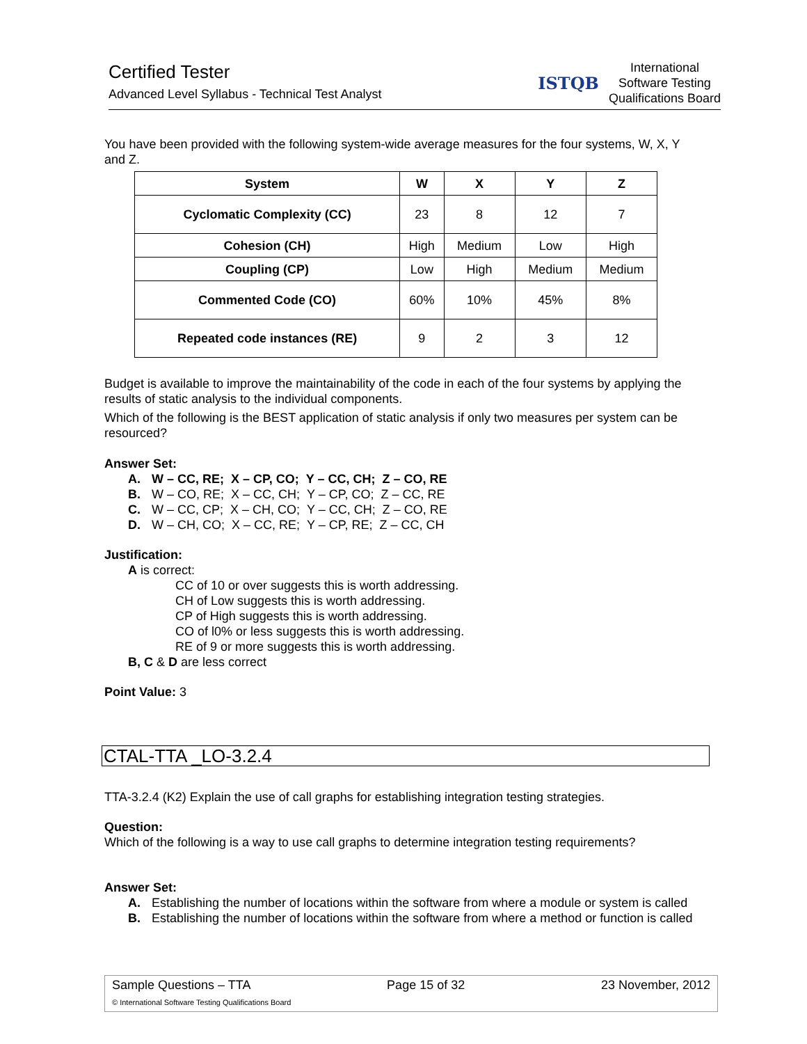Certified Tester
Advanced Level Syllabus - Technical Test Analyst
ISTQB
International
Software Testing
Qualifications Board
You have been provided with the following system-wide average measures for the four systems, W, X, Y and Z.
| System | W | X | Y | Z |
| --- | --- | --- | --- | --- |
| Cyclomatic Complexity (CC) | 23 | 8 | 12 | 7 |
| Cohesion (CH) | High | Medium | Low | High |
| Coupling (CP) | Low | High | Medium | Medium |
| Commented Code (CO) | 60% | 10% | 45% | 8% |
| Repeated code instances (RE) | 9 | 2 | 3 | 12 |
Budget is available to improve the maintainability of the code in each of the four systems by applying the results of static analysis to the individual components.
Which of the following is the BEST application of static analysis if only two measures per system can be resourced?
Answer Set:
A. W – CC, RE; X – CP, CO; Y – CC, CH; Z – CO, RE
B. W – CO, RE; X – CC, CH; Y – CP, CO; Z – CC, RE
C. W – CC, CP; X – CH, CO; Y – CC, CH; Z – CO, RE
D. W – CH, CO; X – CC, RE; Y – CP, RE; Z – CC, CH
Justification:
A is correct:
CC of 10 or over suggests this is worth addressing.
CH of Low suggests this is worth addressing.
CP of High suggests this is worth addressing.
CO of l0% or less suggests this is worth addressing.
RE of 9 or more suggests this is worth addressing.
B, C & D are less correct
Point Value: 3
CTAL-TTA _LO-3.2.4
TTA-3.2.4 (K2) Explain the use of call graphs for establishing integration testing strategies.
Question:
Which of the following is a way to use call graphs to determine integration testing requirements?
Answer Set:
A. Establishing the number of locations within the software from where a module or system is called
B. Establishing the number of locations within the software from where a method or function is called
Sample Questions – TTA Page 15 of 32 23 November, 2012
© International Software Testing Qualifications Board